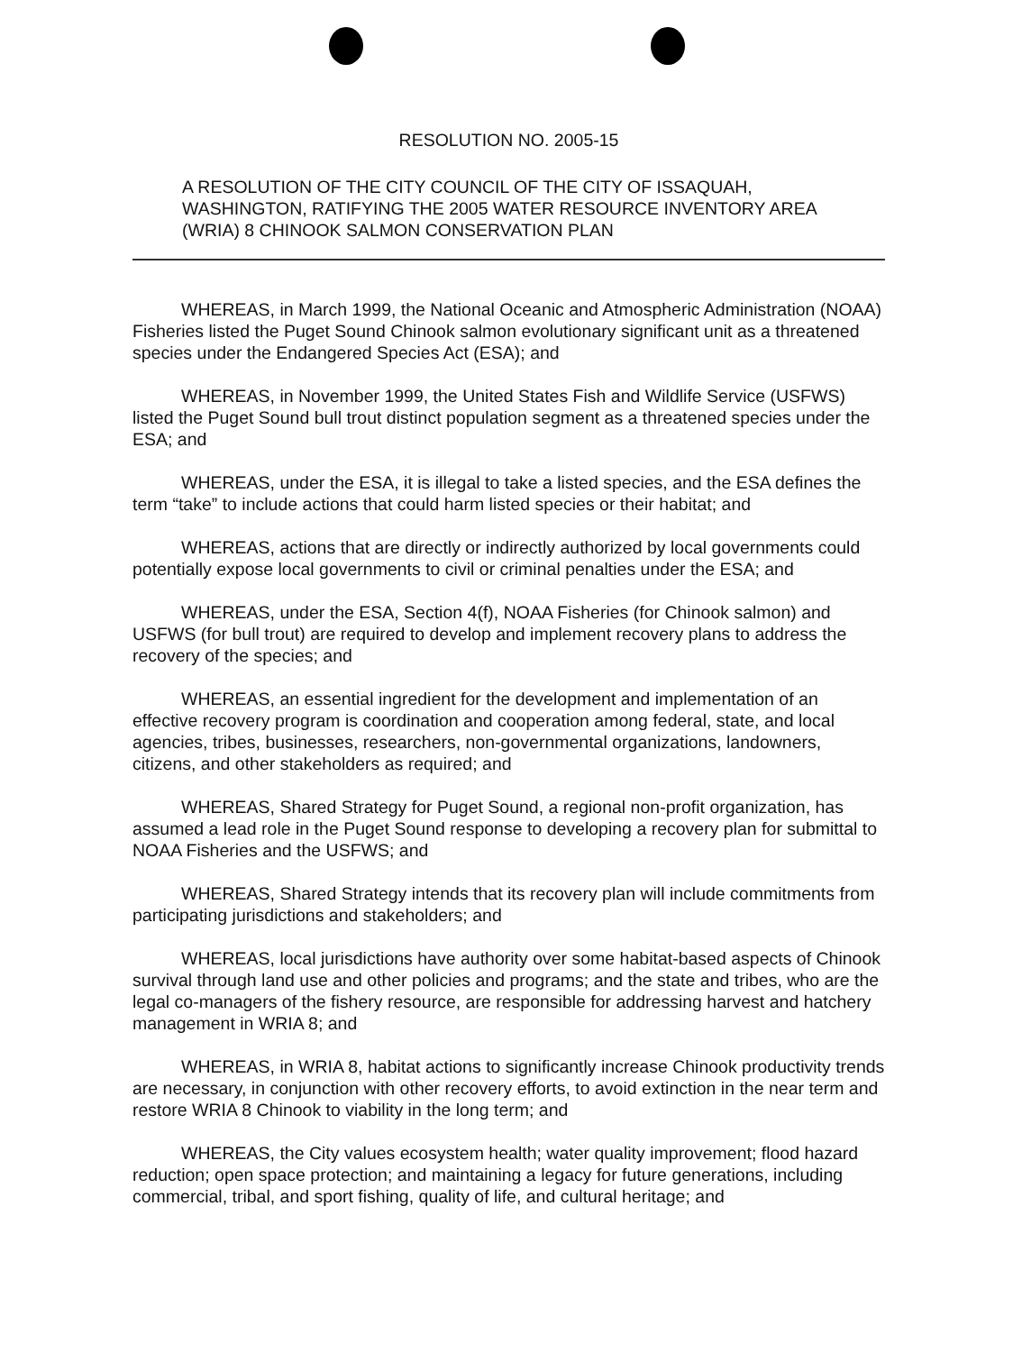RESOLUTION NO. 2005-15
A RESOLUTION OF THE CITY COUNCIL OF THE CITY OF ISSAQUAH, WASHINGTON, RATIFYING THE 2005 WATER RESOURCE INVENTORY AREA (WRIA) 8 CHINOOK SALMON CONSERVATION PLAN
WHEREAS, in March 1999, the National Oceanic and Atmospheric Administration (NOAA) Fisheries listed the Puget Sound Chinook salmon evolutionary significant unit as a threatened species under the Endangered Species Act (ESA); and
WHEREAS, in November 1999, the United States Fish and Wildlife Service (USFWS) listed the Puget Sound bull trout distinct population segment as a threatened species under the ESA; and
WHEREAS, under the ESA, it is illegal to take a listed species, and the ESA defines the term “take” to include actions that could harm listed species or their habitat; and
WHEREAS, actions that are directly or indirectly authorized by local governments could potentially expose local governments to civil or criminal penalties under the ESA; and
WHEREAS, under the ESA, Section 4(f), NOAA Fisheries (for Chinook salmon) and USFWS (for bull trout) are required to develop and implement recovery plans to address the recovery of the species; and
WHEREAS, an essential ingredient for the development and implementation of an effective recovery program is coordination and cooperation among federal, state, and local agencies, tribes, businesses, researchers, non-governmental organizations, landowners, citizens, and other stakeholders as required; and
WHEREAS, Shared Strategy for Puget Sound, a regional non-profit organization, has assumed a lead role in the Puget Sound response to developing a recovery plan for submittal to NOAA Fisheries and the USFWS; and
WHEREAS, Shared Strategy intends that its recovery plan will include commitments from participating jurisdictions and stakeholders; and
WHEREAS, local jurisdictions have authority over some habitat-based aspects of Chinook survival through land use and other policies and programs; and the state and tribes, who are the legal co-managers of the fishery resource, are responsible for addressing harvest and hatchery management in WRIA 8; and
WHEREAS, in WRIA 8, habitat actions to significantly increase Chinook productivity trends are necessary, in conjunction with other recovery efforts, to avoid extinction in the near term and restore WRIA 8 Chinook to viability in the long term; and
WHEREAS, the City values ecosystem health; water quality improvement; flood hazard reduction; open space protection; and maintaining a legacy for future generations, including commercial, tribal, and sport fishing, quality of life, and cultural heritage; and